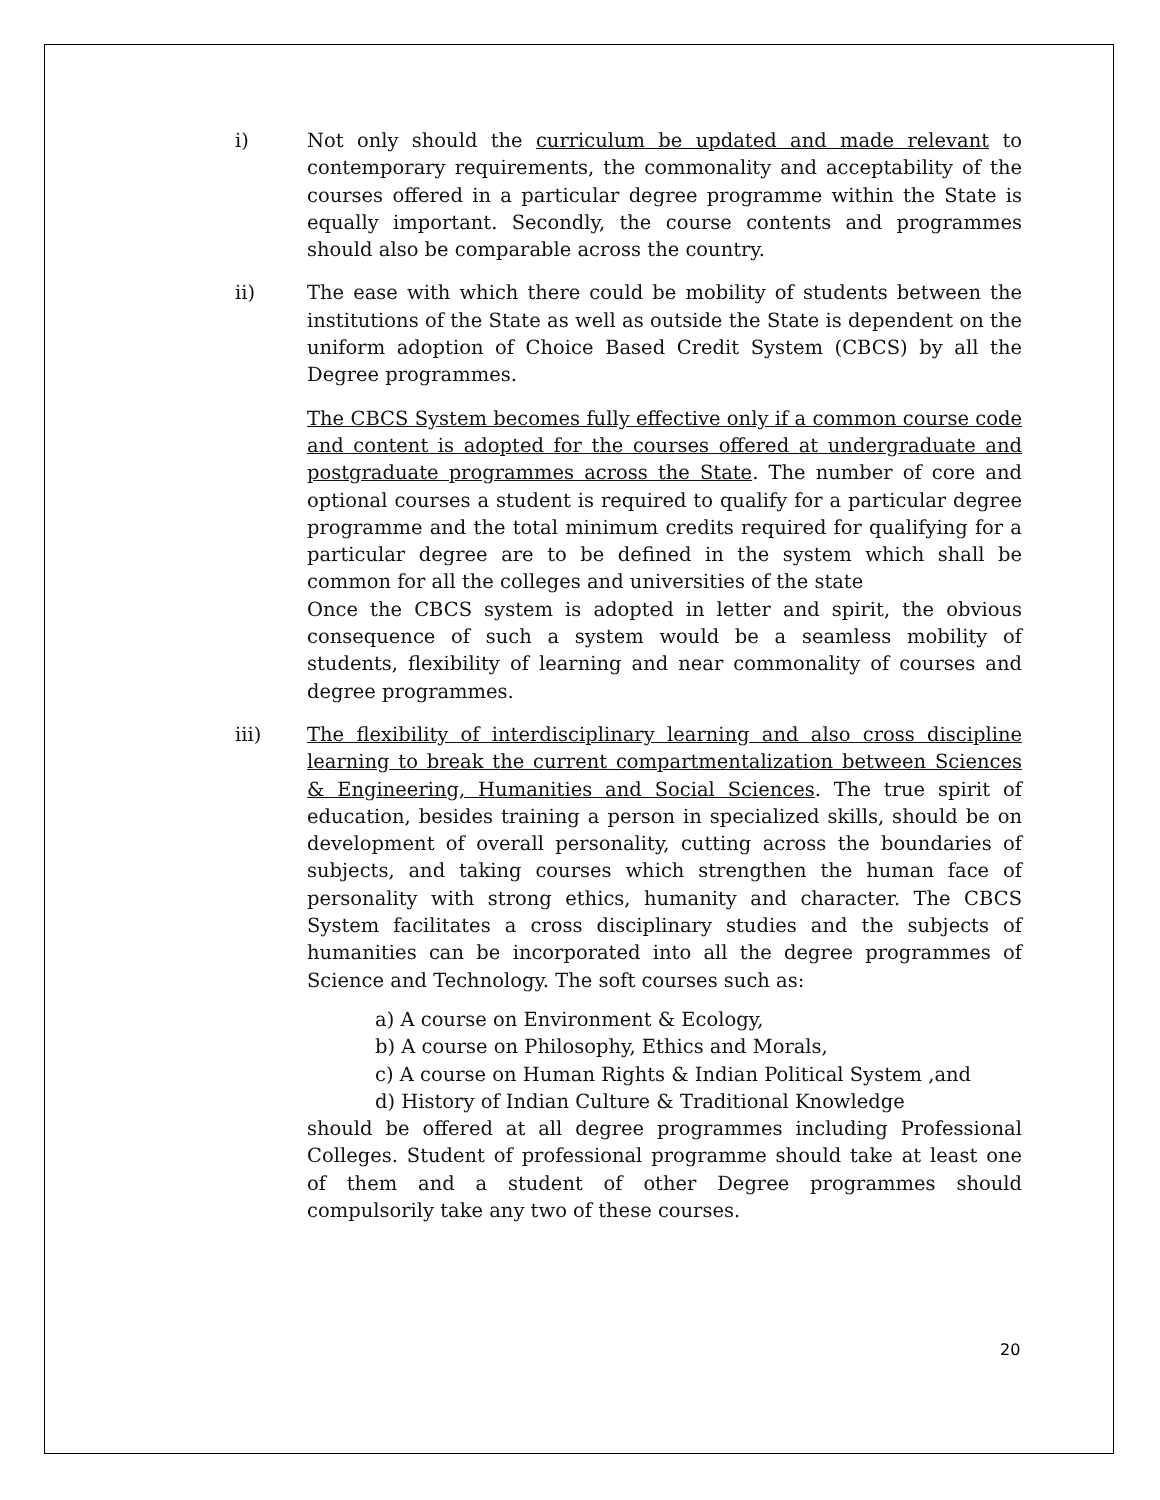i) Not only should the curriculum be updated and made relevant to contemporary requirements, the commonality and acceptability of the courses offered in a particular degree programme within the State is equally important. Secondly, the course contents and programmes should also be comparable across the country.
ii) The ease with which there could be mobility of students between the institutions of the State as well as outside the State is dependent on the uniform adoption of Choice Based Credit System (CBCS) by all the Degree programmes.
The CBCS System becomes fully effective only if a common course code and content is adopted for the courses offered at undergraduate and postgraduate programmes across the State. The number of core and optional courses a student is required to qualify for a particular degree programme and the total minimum credits required for qualifying for a particular degree are to be defined in the system which shall be common for all the colleges and universities of the state
Once the CBCS system is adopted in letter and spirit, the obvious consequence of such a system would be a seamless mobility of students, flexibility of learning and near commonality of courses and degree programmes.
iii) The flexibility of interdisciplinary learning and also cross discipline learning to break the current compartmentalization between Sciences & Engineering, Humanities and Social Sciences. The true spirit of education, besides training a person in specialized skills, should be on development of overall personality, cutting across the boundaries of subjects, and taking courses which strengthen the human face of personality with strong ethics, humanity and character. The CBCS System facilitates a cross disciplinary studies and the subjects of humanities can be incorporated into all the degree programmes of Science and Technology. The soft courses such as:
a) A course on Environment & Ecology,
b) A course on Philosophy, Ethics and Morals,
c) A course on Human Rights & Indian Political System ,and
d) History of Indian Culture & Traditional Knowledge
should be offered at all degree programmes including Professional Colleges. Student of professional programme should take at least one of them and a student of other Degree programmes should compulsorily take any two of these courses.
20